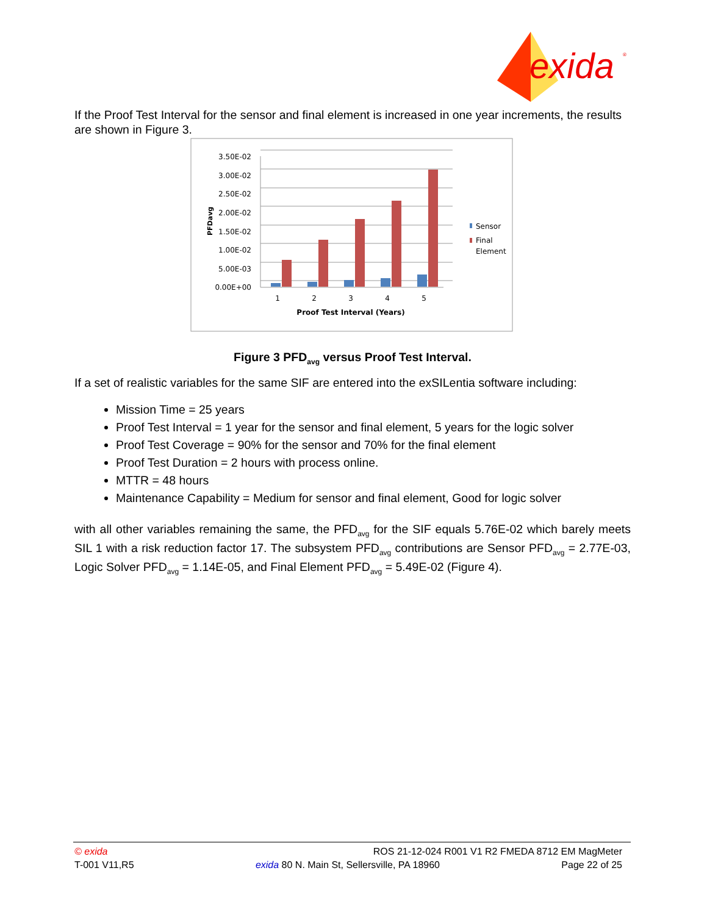exida
®
If the Proof Test Interval for the sensor and final element is increased in one year increments, the results are shown in Figure 3.
3.50E-02
3.00E-02
2.50E-02
2.00E-02
1.50E-02
1.00E-02
5.00E-03
0.00E+00
PFDavg
1
2
3
4
5
Proof Test Interval (Years)
Sensor
Final
Element
Figure 3 PFD<sub>avg</sub> versus Proof Test Interval.
If a set of realistic variables for the same SIF are entered into the exSILentia software including:
Mission Time = 25 years
Proof Test Interval = 1 year for the sensor and final element, 5 years for the logic solver
Proof Test Coverage = 90% for the sensor and 70% for the final element
Proof Test Duration = 2 hours with process online.
MTTR = 48 hours
Maintenance Capability = Medium for sensor and final element, Good for logic solver
with all other variables remaining the same, the PFD<sub>avg</sub> for the SIF equals 5.76E-02 which barely meets SIL 1 with a risk reduction factor 17. The subsystem PFD<sub>avg</sub> contributions are Sensor PFD<sub>avg</sub> = 2.77E-03, Logic Solver PFD<sub>avg</sub> = 1.14E-05, and Final Element PFD<sub>avg</sub> = 5.49E-02 (Figure 4).
© exida ROS 21-12-024 R001 V1 R2 FMEDA 8712 EM MagMeter
T-001 V11,R5 exida 80 N. Main St, Sellersville, PA 18960 Page 22 of 25